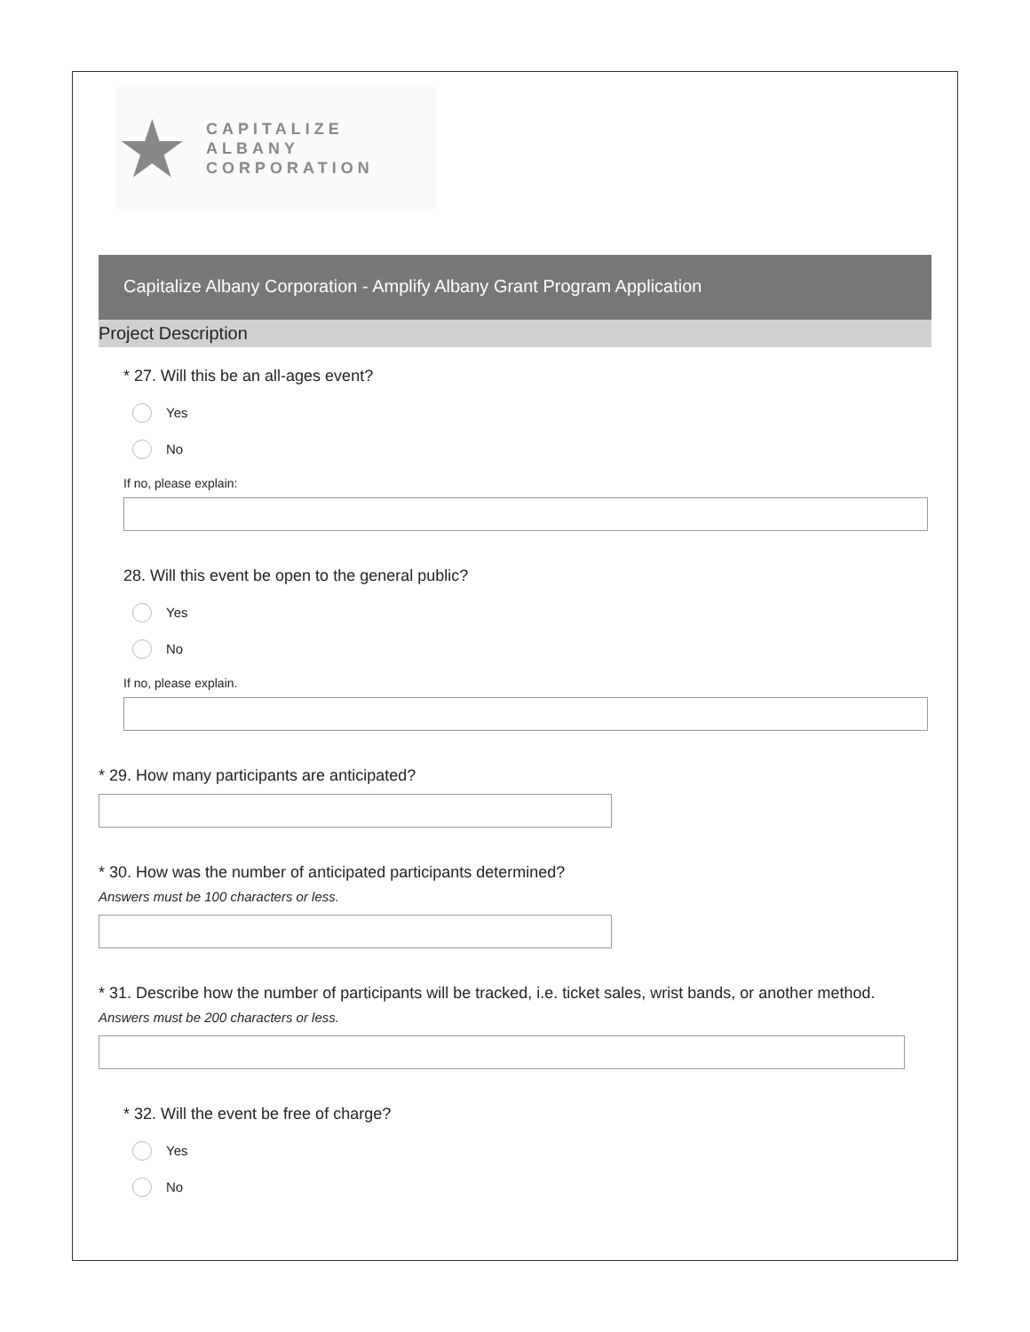★
CAPITALIZE ALBANY
CORPORATION
Capitalize Albany Corporation - Amplify Albany Grant Program Application
Project Description
* 27. Will this be an all-ages event?
Yes
No
If no, please explain:
28. Will this event be open to the general public?
Yes
No
If no, please explain.
* 29. How many participants are anticipated?
* 30. How was the number of anticipated participants determined?
Answers must be 100 characters or less.
* 31. Describe how the number of participants will be tracked, i.e. ticket sales, wrist bands, or another method.
Answers must be 200 characters or less.
* 32. Will the event be free of charge?
Yes
No